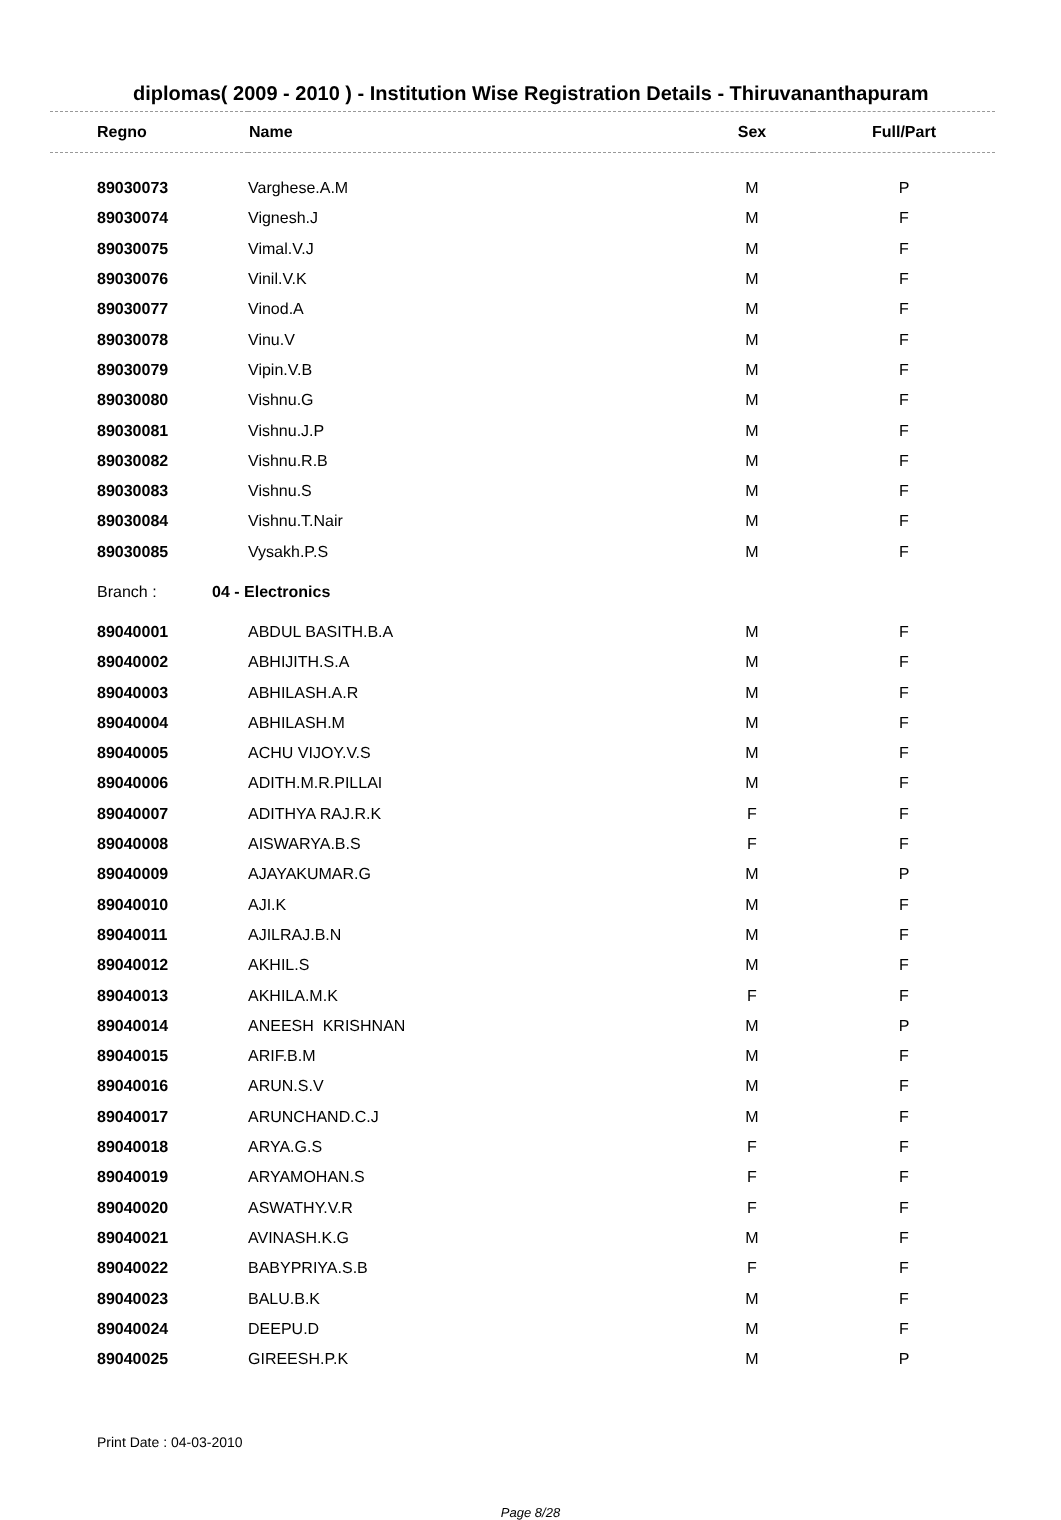diplomas( 2009 - 2010 ) - Institution Wise Registration Details - Thiruvananthapuram
| Regno | Name | Sex | Full/Part |
| --- | --- | --- | --- |
| 89030073 | Varghese.A.M | M | P |
| 89030074 | Vignesh.J | M | F |
| 89030075 | Vimal.V.J | M | F |
| 89030076 | Vinil.V.K | M | F |
| 89030077 | Vinod.A | M | F |
| 89030078 | Vinu.V | M | F |
| 89030079 | Vipin.V.B | M | F |
| 89030080 | Vishnu.G | M | F |
| 89030081 | Vishnu.J.P | M | F |
| 89030082 | Vishnu.R.B | M | F |
| 89030083 | Vishnu.S | M | F |
| 89030084 | Vishnu.T.Nair | M | F |
| 89030085 | Vysakh.P.S | M | F |
| Branch : | 04 - Electronics | | |
| 89040001 | ABDUL BASITH.B.A | M | F |
| 89040002 | ABHIJITH.S.A | M | F |
| 89040003 | ABHILASH.A.R | M | F |
| 89040004 | ABHILASH.M | M | F |
| 89040005 | ACHU VIJOY.V.S | M | F |
| 89040006 | ADITH.M.R.PILLAI | M | F |
| 89040007 | ADITHYA RAJ.R.K | F | F |
| 89040008 | AISWARYA.B.S | F | F |
| 89040009 | AJAYAKUMAR.G | M | P |
| 89040010 | AJI.K | M | F |
| 89040011 | AJILRAJ.B.N | M | F |
| 89040012 | AKHIL.S | M | F |
| 89040013 | AKHILA.M.K | F | F |
| 89040014 | ANEESH KRISHNAN | M | P |
| 89040015 | ARIF.B.M | M | F |
| 89040016 | ARUN.S.V | M | F |
| 89040017 | ARUNCHAND.C.J | M | F |
| 89040018 | ARYA.G.S | F | F |
| 89040019 | ARYAMOHAN.S | F | F |
| 89040020 | ASWATHY.V.R | F | F |
| 89040021 | AVINASH.K.G | M | F |
| 89040022 | BABYPRIYA.S.B | F | F |
| 89040023 | BALU.B.K | M | F |
| 89040024 | DEEPU.D | M | F |
| 89040025 | GIREESH.P.K | M | P |
Print Date : 04-03-2010
Page 8/28